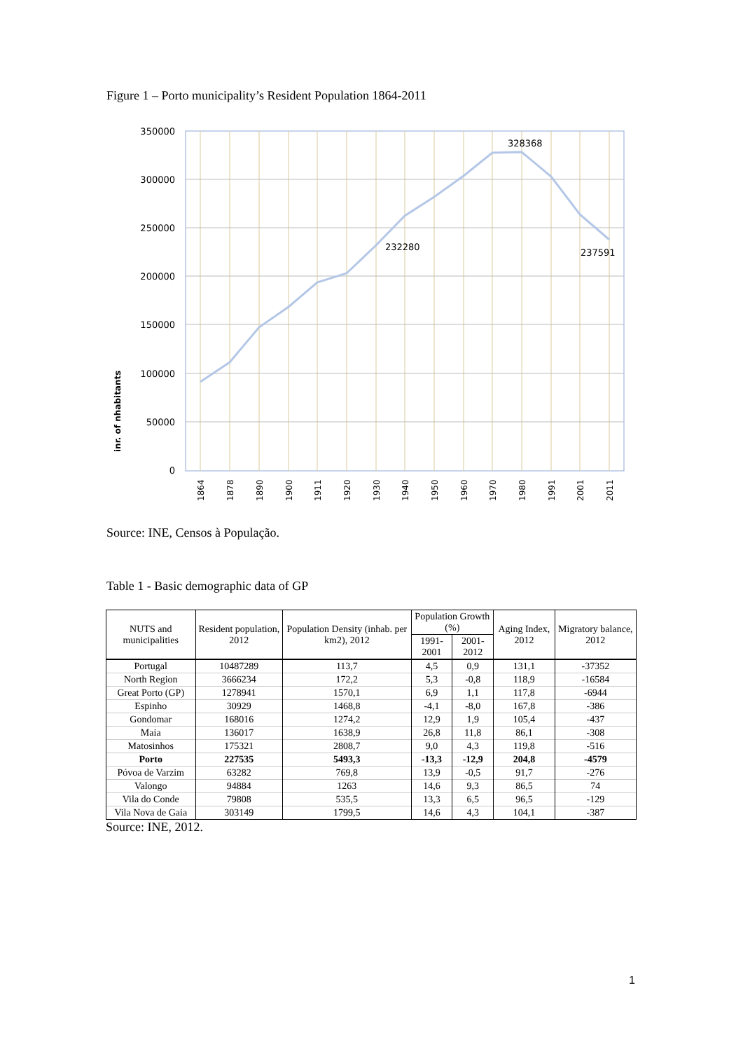Figure 1 – Porto municipality’s Resident Population 1864-2011
350000
300000
250000
200000
150000
100000
50000
0
328368
232280
237591
inr. of nhabitants
1864
1878
1890
1900
1911
1920
1930
1940
1950
1960
1970
1980
1991
2001
2011
Source: INE, Censos à População.
Table 1 - Basic demographic data of GP
| NUTS and municipalities | Resident population, 2012 | Population Density (inhab. per km2), 2012 | Population Growth (%) | | Aging Index, 2012 | Migratory balance, 2012 |
| --- | --- | --- | --- | --- | --- | --- |
| | | | 1991-2001 | 2001-2012 | | |
| Portugal | 10487289 | 113,7 | 4,5 | 0,9 | 131,1 | -37352 |
| North Region | 3666234 | 172,2 | 5,3 | -0,8 | 118,9 | -16584 |
| Great Porto (GP) | 1278941 | 1570,1 | 6,9 | 1,1 | 117,8 | -6944 |
| Espinho | 30929 | 1468,8 | -4,1 | -8,0 | 167,8 | -386 |
| Gondomar | 168016 | 1274,2 | 12,9 | 1,9 | 105,4 | -437 |
| Maia | 136017 | 1638,9 | 26,8 | 11,8 | 86,1 | -308 |
| Matosinhos | 175321 | 2808,7 | 9,0 | 4,3 | 119,8 | -516 |
| Porto | 227535 | 5493,3 | -13,3 | -12,9 | 204,8 | -4579 |
| Póvoa de Varzim | 63282 | 769,8 | 13,9 | -0,5 | 91,7 | -276 |
| Valongo | 94884 | 1263 | 14,6 | 9,3 | 86,5 | 74 |
| Vila do Conde | 79808 | 535,5 | 13,3 | 6,5 | 96,5 | -129 |
| Vila Nova de Gaia | 303149 | 1799,5 | 14,6 | 4,3 | 104,1 | -387 |
Source: INE, 2012.
1